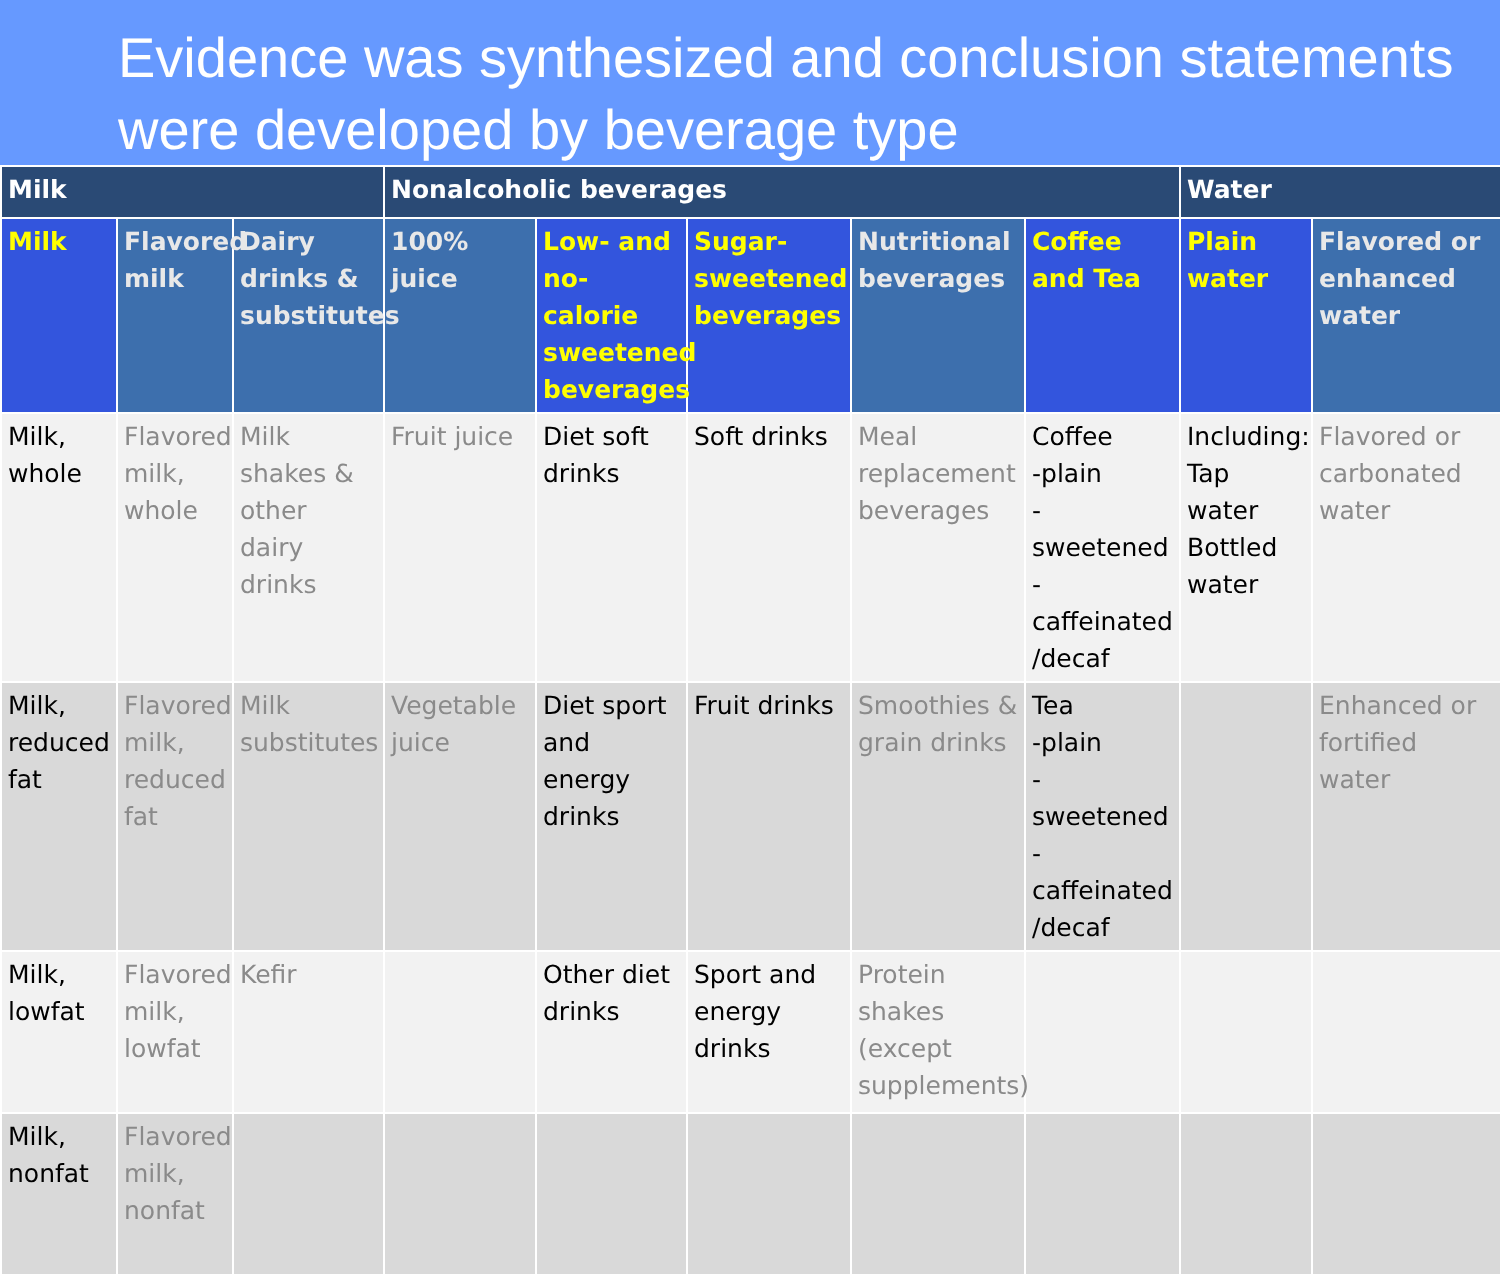Evidence was synthesized and conclusion statements were developed by beverage type
| Milk | | | Nonalcoholic beverages | | | | | Water | |
| --- | --- | --- | --- | --- | --- | --- | --- | --- | --- |
| Milk | Flavored milk | Dairy drinks & substitutes | 100% juice | Low- and no-calorie sweetened beverages | Sugar-sweetened beverages | Nutritional beverages | Coffee and Tea | Plain water | Flavored or enhanced water |
| Milk, whole | Flavored milk, whole | Milk shakes & other dairy drinks | Fruit juice | Diet soft drinks | Soft drinks | Meal replacement beverages | Coffee -plain -sweetened -caffeinated /decaf | Including: Tap water Bottled water | Flavored or carbonated water |
| Milk, reduced fat | Flavored milk, reduced fat | Milk substitutes | Vegetable juice | Diet sport and energy drinks | Fruit drinks | Smoothies & grain drinks | Tea -plain -sweetened -caffeinated /decaf | | Enhanced or fortified water |
| Milk, lowfat | Flavored milk, lowfat | Kefir | | Other diet drinks | Sport and energy drinks | Protein shakes (except supplements) | | | |
| Milk, nonfat | Flavored milk, nonfat | | | | | | | | |